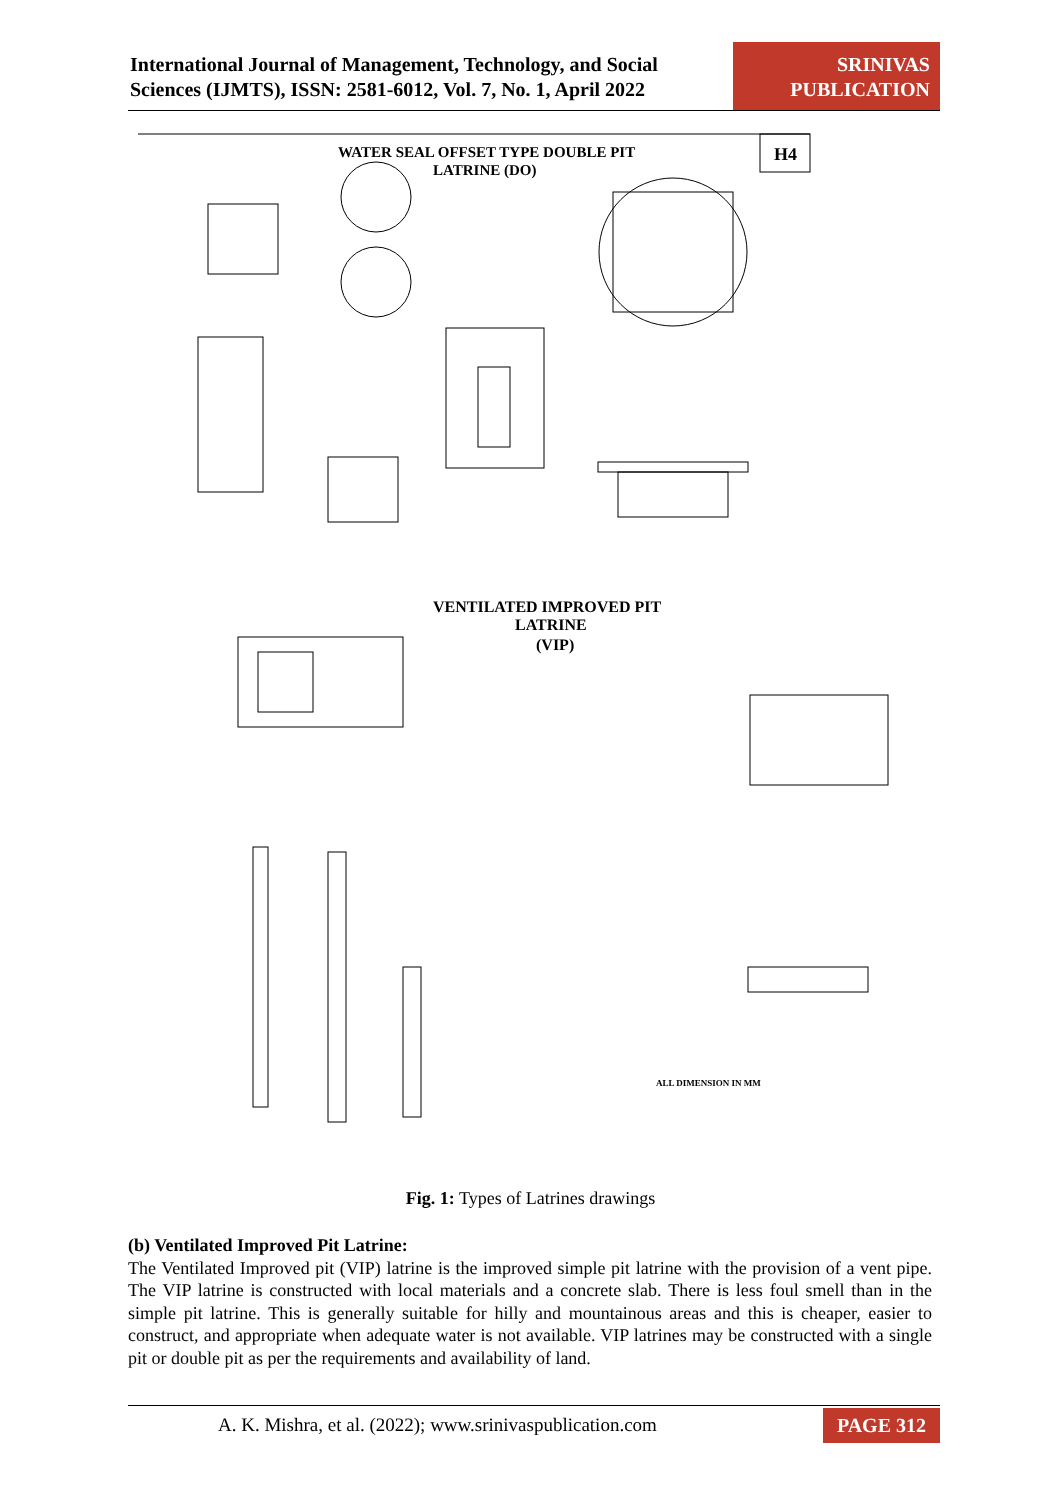International Journal of Management, Technology, and Social
Sciences (IJMTS), ISSN: 2581-6012, Vol. 7, No. 1, April 2022
SRINIVAS
PUBLICATION
WATER SEAL OFFSET TYPE DOUBLE PIT
LATRINE (DO)
H4
VENTILATED IMPROVED PIT
LATRINE
(VIP)
ALL DIMENSION IN MM
Fig. 1: Types of Latrines drawings
(b) Ventilated Improved Pit Latrine:
The Ventilated Improved pit (VIP) latrine is the improved simple pit latrine with the provision of a vent pipe. The VIP latrine is constructed with local materials and a concrete slab. There is less foul smell than in the simple pit latrine. This is generally suitable for hilly and mountainous areas and this is cheaper, easier to construct, and appropriate when adequate water is not available. VIP latrines may be constructed with a single pit or double pit as per the requirements and availability of land.
A. K. Mishra, et al. (2022); www.srinivaspublication.com
PAGE 312